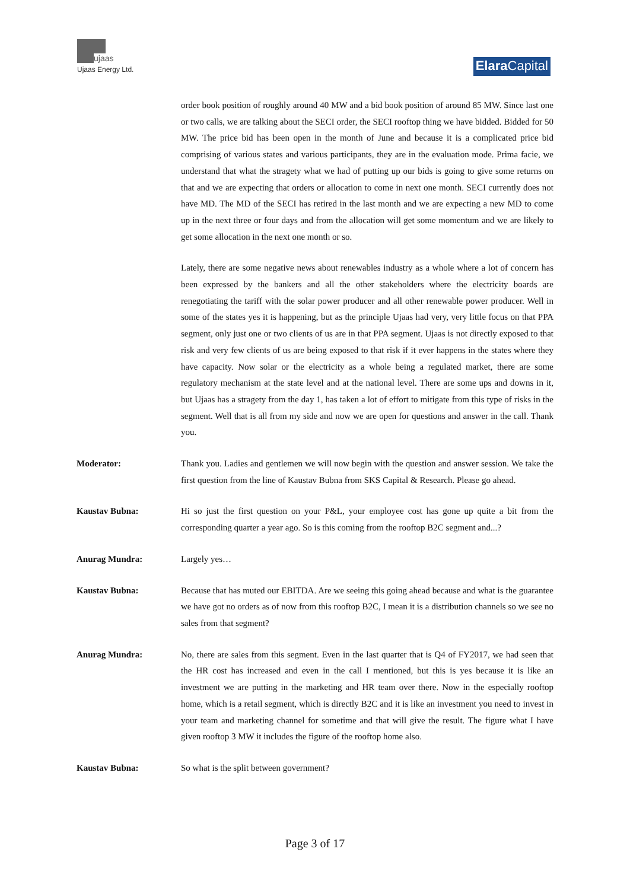ujaas
Ujaas Energy Ltd.
Elara Capital
order book position of roughly around 40 MW and a bid book position of around 85 MW. Since last one or two calls, we are talking about the SECI order, the SECI rooftop thing we have bidded. Bidded for 50 MW. The price bid has been open in the month of June and because it is a complicated price bid comprising of various states and various participants, they are in the evaluation mode. Prima facie, we understand that what the stragety what we had of putting up our bids is going to give some returns on that and we are expecting that orders or allocation to come in next one month. SECI currently does not have MD. The MD of the SECI has retired in the last month and we are expecting a new MD to come up in the next three or four days and from the allocation will get some momentum and we are likely to get some allocation in the next one month or so.
Lately, there are some negative news about renewables industry as a whole where a lot of concern has been expressed by the bankers and all the other stakeholders where the electricity boards are renegotiating the tariff with the solar power producer and all other renewable power producer. Well in some of the states yes it is happening, but as the principle Ujaas had very, very little focus on that PPA segment, only just one or two clients of us are in that PPA segment. Ujaas is not directly exposed to that risk and very few clients of us are being exposed to that risk if it ever happens in the states where they have capacity. Now solar or the electricity as a whole being a regulated market, there are some regulatory mechanism at the state level and at the national level. There are some ups and downs in it, but Ujaas has a stragety from the day 1, has taken a lot of effort to mitigate from this type of risks in the segment. Well that is all from my side and now we are open for questions and answer in the call. Thank you.
Moderator: Thank you. Ladies and gentlemen we will now begin with the question and answer session. We take the first question from the line of Kaustav Bubna from SKS Capital & Research. Please go ahead.
Kaustav Bubna: Hi so just the first question on your P&L, your employee cost has gone up quite a bit from the corresponding quarter a year ago. So is this coming from the rooftop B2C segment and...?
Anurag Mundra: Largely yes…
Kaustav Bubna: Because that has muted our EBITDA. Are we seeing this going ahead because and what is the guarantee we have got no orders as of now from this rooftop B2C, I mean it is a distribution channels so we see no sales from that segment?
Anurag Mundra: No, there are sales from this segment. Even in the last quarter that is Q4 of FY2017, we had seen that the HR cost has increased and even in the call I mentioned, but this is yes because it is like an investment we are putting in the marketing and HR team over there. Now in the especially rooftop home, which is a retail segment, which is directly B2C and it is like an investment you need to invest in your team and marketing channel for sometime and that will give the result. The figure what I have given rooftop 3 MW it includes the figure of the rooftop home also.
Kaustav Bubna: So what is the split between government?
Page 3 of 17